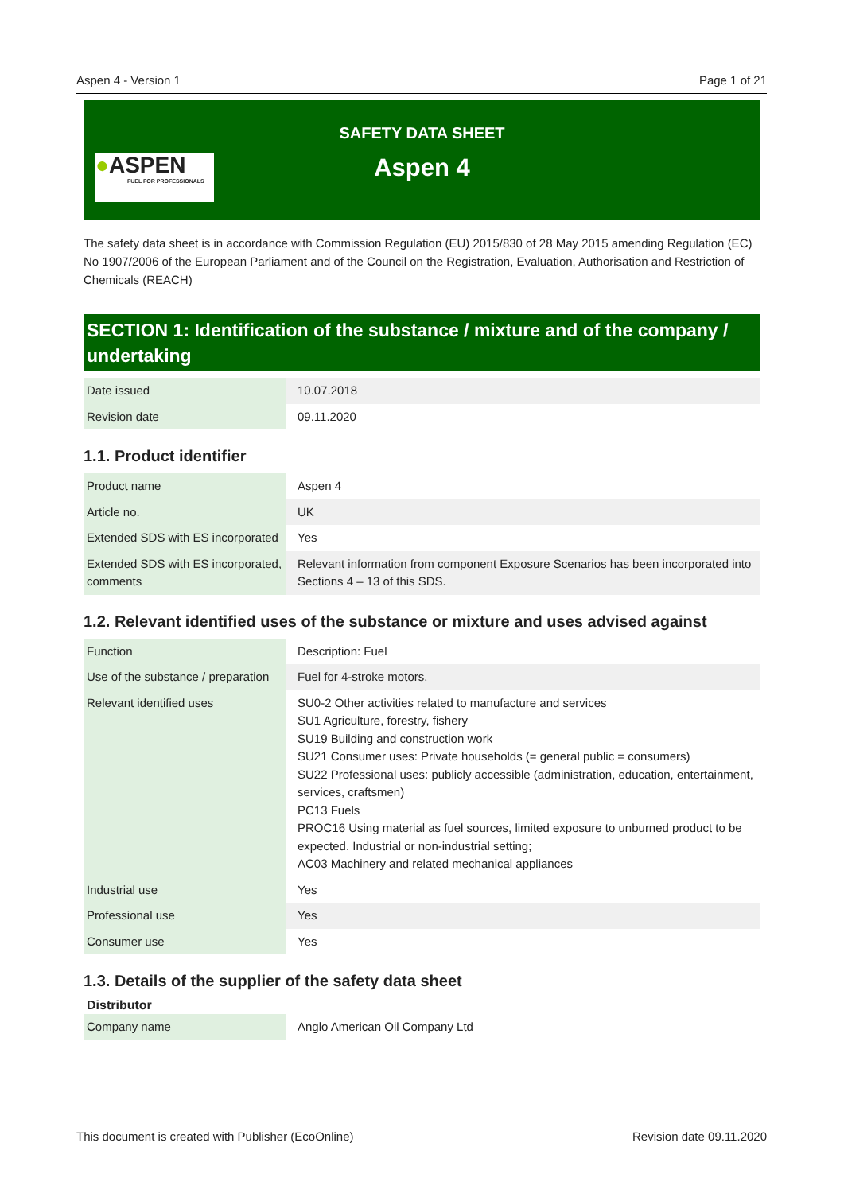Aspen 4 - Version 1 Page 1 of 21
SAFETY DATA SHEET
Aspen 4
●ASPEN
FUEL FOR PROFESSIONALS
The safety data sheet is in accordance with Commission Regulation (EU) 2015/830 of 28 May 2015 amending Regulation (EC) No 1907/2006 of the European Parliament and of the Council on the Registration, Evaluation, Authorisation and Restriction of Chemicals (REACH)
SECTION 1: Identification of the substance / mixture and of the company / undertaking
| Date issued | 10.07.2018 |
| Revision date | 09.11.2020 |
1.1. Product identifier
| Product name | Aspen 4 |
| Article no. | UK |
| Extended SDS with ES incorporated | Yes |
| Extended SDS with ES incorporated, comments | Relevant information from component Exposure Scenarios has been incorporated into Sections 4 – 13 of this SDS. |
1.2. Relevant identified uses of the substance or mixture and uses advised against
| Function | Description: Fuel |
| Use of the substance / preparation | Fuel for 4-stroke motors. |
| Relevant identified uses | SU0-2 Other activities related to manufacture and services SU1 Agriculture, forestry, fishery SU19 Building and construction work SU21 Consumer uses: Private households (= general public = consumers) SU22 Professional uses: publicly accessible (administration, education, entertainment, services, craftsmen) PC13 Fuels PROC16 Using material as fuel sources, limited exposure to unburned product to be expected. Industrial or non-industrial setting; AC03 Machinery and related mechanical appliances |
| Industrial use | Yes |
| Professional use | Yes |
| Consumer use | Yes |
1.3. Details of the supplier of the safety data sheet
Distributor
| Company name | Anglo American Oil Company Ltd |
This document is created with Publisher (EcoOnline) Revision date 09.11.2020